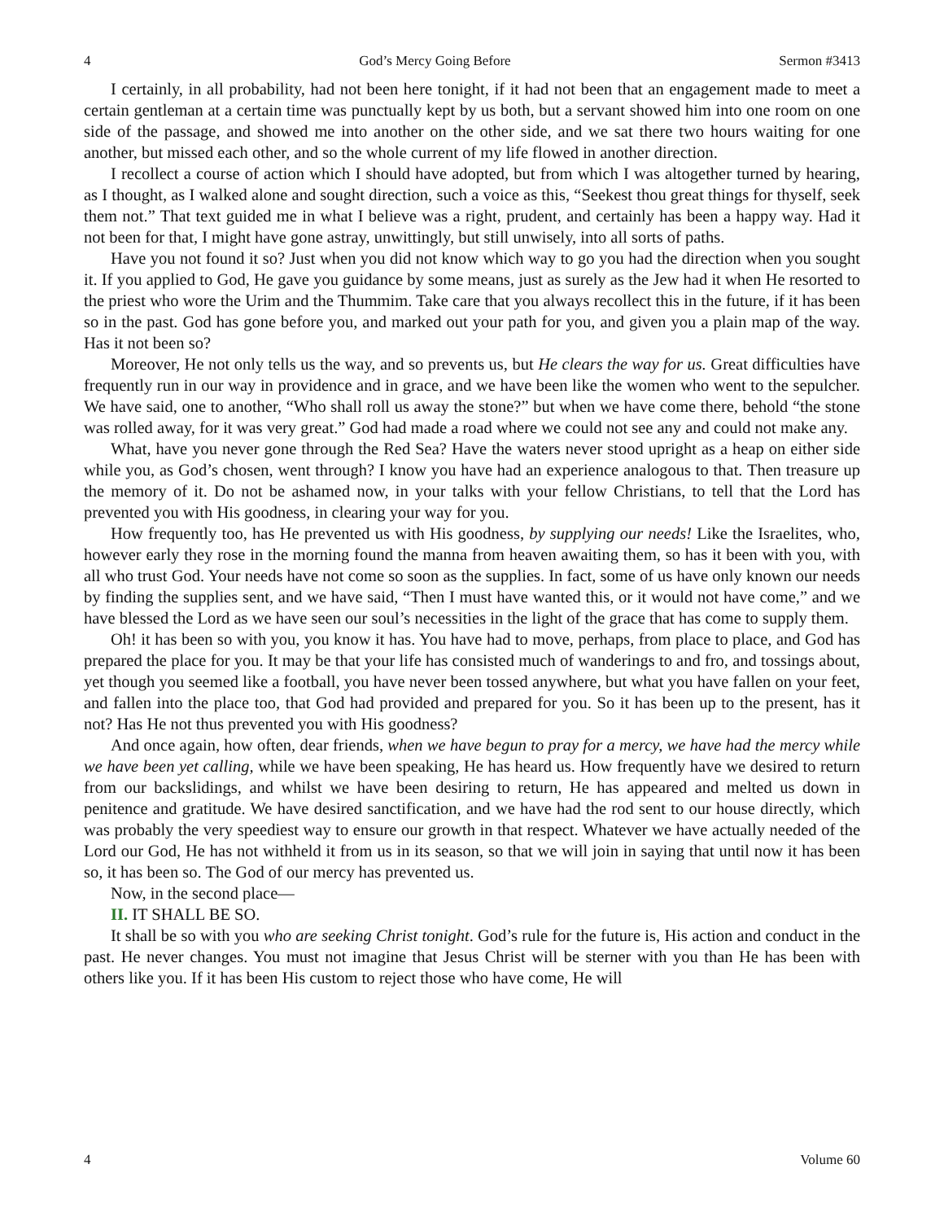4 God’s Mercy Going Before Sermon #3413
I certainly, in all probability, had not been here tonight, if it had not been that an engagement made to meet a certain gentleman at a certain time was punctually kept by us both, but a servant showed him into one room on one side of the passage, and showed me into another on the other side, and we sat there two hours waiting for one another, but missed each other, and so the whole current of my life flowed in another direction.
I recollect a course of action which I should have adopted, but from which I was altogether turned by hearing, as I thought, as I walked alone and sought direction, such a voice as this, “Seekest thou great things for thyself, seek them not.” That text guided me in what I believe was a right, prudent, and certainly has been a happy way. Had it not been for that, I might have gone astray, unwittingly, but still unwisely, into all sorts of paths.
Have you not found it so? Just when you did not know which way to go you had the direction when you sought it. If you applied to God, He gave you guidance by some means, just as surely as the Jew had it when He resorted to the priest who wore the Urim and the Thummim. Take care that you always recollect this in the future, if it has been so in the past. God has gone before you, and marked out your path for you, and given you a plain map of the way. Has it not been so?
Moreover, He not only tells us the way, and so prevents us, but He clears the way for us. Great difficulties have frequently run in our way in providence and in grace, and we have been like the women who went to the sepulcher. We have said, one to another, “Who shall roll us away the stone?” but when we have come there, behold “the stone was rolled away, for it was very great.” God had made a road where we could not see any and could not make any.
What, have you never gone through the Red Sea? Have the waters never stood upright as a heap on either side while you, as God’s chosen, went through? I know you have had an experience analogous to that. Then treasure up the memory of it. Do not be ashamed now, in your talks with your fellow Christians, to tell that the Lord has prevented you with His goodness, in clearing your way for you.
How frequently too, has He prevented us with His goodness, by supplying our needs! Like the Israelites, who, however early they rose in the morning found the manna from heaven awaiting them, so has it been with you, with all who trust God. Your needs have not come so soon as the supplies. In fact, some of us have only known our needs by finding the supplies sent, and we have said, “Then I must have wanted this, or it would not have come,” and we have blessed the Lord as we have seen our soul’s necessities in the light of the grace that has come to supply them.
Oh! it has been so with you, you know it has. You have had to move, perhaps, from place to place, and God has prepared the place for you. It may be that your life has consisted much of wanderings to and fro, and tossings about, yet though you seemed like a football, you have never been tossed anywhere, but what you have fallen on your feet, and fallen into the place too, that God had provided and prepared for you. So it has been up to the present, has it not? Has He not thus prevented you with His goodness?
And once again, how often, dear friends, when we have begun to pray for a mercy, we have had the mercy while we have been yet calling, while we have been speaking, He has heard us. How frequently have we desired to return from our backslidings, and whilst we have been desiring to return, He has appeared and melted us down in penitence and gratitude. We have desired sanctification, and we have had the rod sent to our house directly, which was probably the very speediest way to ensure our growth in that respect. Whatever we have actually needed of the Lord our God, He has not withheld it from us in its season, so that we will join in saying that until now it has been so, it has been so. The God of our mercy has prevented us.
Now, in the second place—
II. IT SHALL BE SO.
It shall be so with you who are seeking Christ tonight. God’s rule for the future is, His action and conduct in the past. He never changes. You must not imagine that Jesus Christ will be sterner with you than He has been with others like you. If it has been His custom to reject those who have come, He will
4 Volume 60